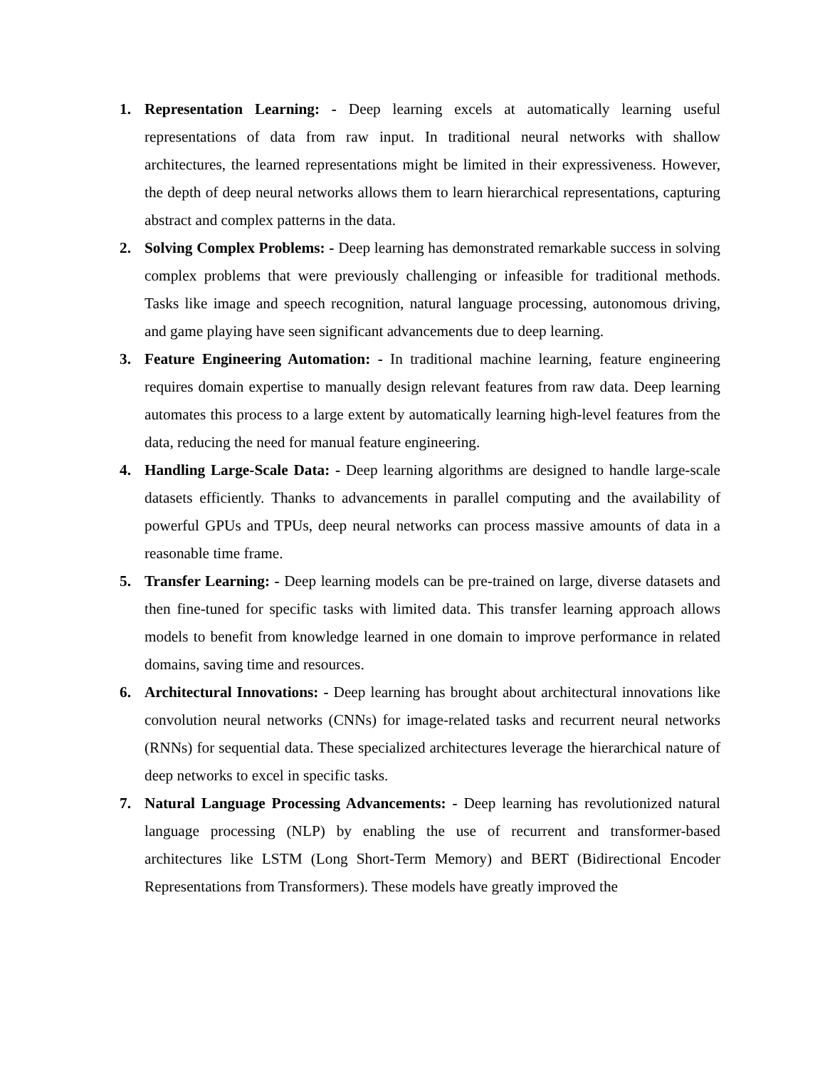1. Representation Learning: - Deep learning excels at automatically learning useful representations of data from raw input. In traditional neural networks with shallow architectures, the learned representations might be limited in their expressiveness. However, the depth of deep neural networks allows them to learn hierarchical representations, capturing abstract and complex patterns in the data.
2. Solving Complex Problems: - Deep learning has demonstrated remarkable success in solving complex problems that were previously challenging or infeasible for traditional methods. Tasks like image and speech recognition, natural language processing, autonomous driving, and game playing have seen significant advancements due to deep learning.
3. Feature Engineering Automation: - In traditional machine learning, feature engineering requires domain expertise to manually design relevant features from raw data. Deep learning automates this process to a large extent by automatically learning high-level features from the data, reducing the need for manual feature engineering.
4. Handling Large-Scale Data: - Deep learning algorithms are designed to handle large-scale datasets efficiently. Thanks to advancements in parallel computing and the availability of powerful GPUs and TPUs, deep neural networks can process massive amounts of data in a reasonable time frame.
5. Transfer Learning: - Deep learning models can be pre-trained on large, diverse datasets and then fine-tuned for specific tasks with limited data. This transfer learning approach allows models to benefit from knowledge learned in one domain to improve performance in related domains, saving time and resources.
6. Architectural Innovations: - Deep learning has brought about architectural innovations like convolution neural networks (CNNs) for image-related tasks and recurrent neural networks (RNNs) for sequential data. These specialized architectures leverage the hierarchical nature of deep networks to excel in specific tasks.
7. Natural Language Processing Advancements: - Deep learning has revolutionized natural language processing (NLP) by enabling the use of recurrent and transformer-based architectures like LSTM (Long Short-Term Memory) and BERT (Bidirectional Encoder Representations from Transformers). These models have greatly improved the